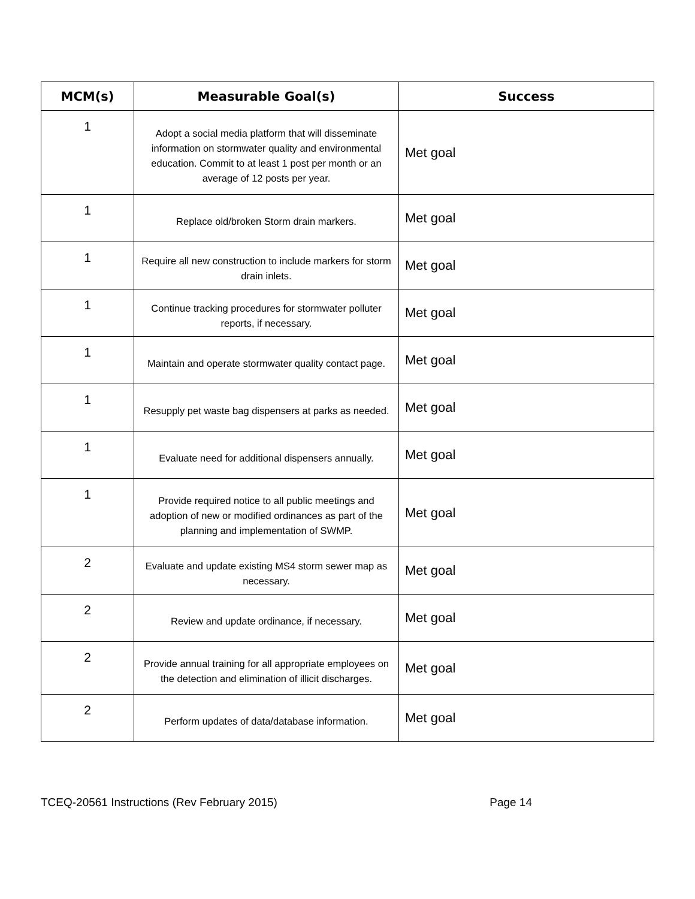| MCM(s) | Measurable Goal(s) | Success |
| --- | --- | --- |
| 1 | Adopt a social media platform that will disseminate information on stormwater quality and environmental education. Commit to at least 1 post per month or an average of 12 posts per year. | Met goal |
| 1 | Replace old/broken Storm drain markers. | Met goal |
| 1 | Require all new construction to include markers for storm drain inlets. | Met goal |
| 1 | Continue tracking procedures for stormwater polluter reports, if necessary. | Met goal |
| 1 | Maintain and operate stormwater quality contact page. | Met goal |
| 1 | Resupply pet waste bag dispensers at parks as needed. | Met goal |
| 1 | Evaluate need for additional dispensers annually. | Met goal |
| 1 | Provide required notice to all public meetings and adoption of new or modified ordinances as part of the planning and implementation of SWMP. | Met goal |
| 2 | Evaluate and update existing MS4 storm sewer map as necessary. | Met goal |
| 2 | Review and update ordinance, if necessary. | Met goal |
| 2 | Provide annual training for all appropriate employees on the detection and elimination of illicit discharges. | Met goal |
| 2 | Perform updates of data/database information. | Met goal |
TCEQ-20561 Instructions (Rev February 2015) Page 14